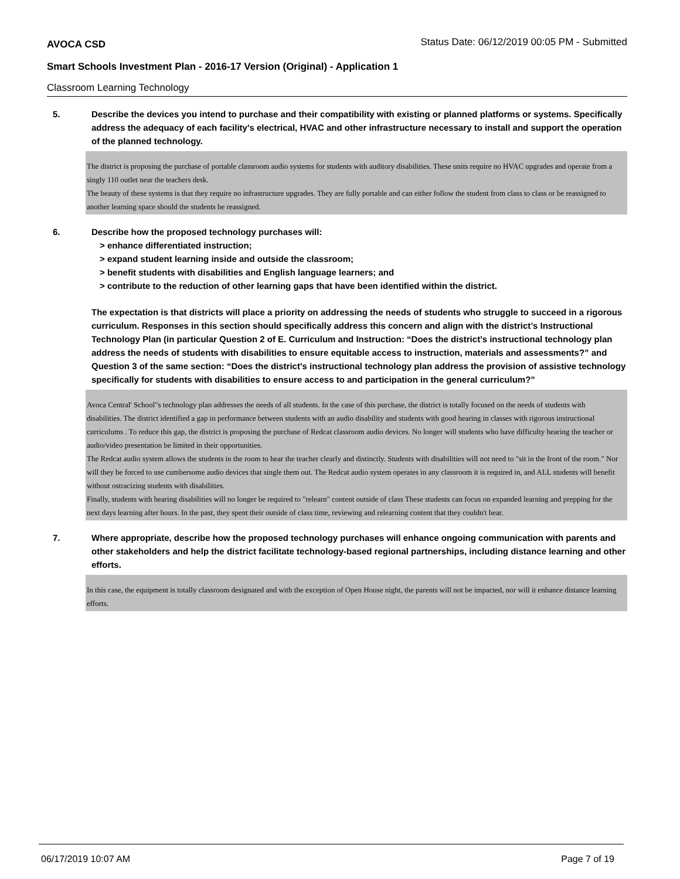AVOCA CSD
Status Date: 06/12/2019 00:05 PM - Submitted
Smart Schools Investment Plan - 2016-17 Version (Original) - Application 1
Classroom Learning Technology
5. Describe the devices you intend to purchase and their compatibility with existing or planned platforms or systems. Specifically address the adequacy of each facility's electrical, HVAC and other infrastructure necessary to install and support the operation of the planned technology.
The district is proposing the purchase of portable classroom audio systems for students with auditory disabilities. These units require no HVAC upgrades and operate from a singly 110 outlet near the teachers desk.
The beauty of these systems is that they require no infrastructure upgrades. They are fully portable and can either follow the student from class to class or be reassigned to another learning space should the students be reassigned.
6. Describe how the proposed technology purchases will:
> enhance differentiated instruction;
> expand student learning inside and outside the classroom;
> benefit students with disabilities and English language learners; and
> contribute to the reduction of other learning gaps that have been identified within the district.
The expectation is that districts will place a priority on addressing the needs of students who struggle to succeed in a rigorous curriculum. Responses in this section should specifically address this concern and align with the district’s Instructional Technology Plan (in particular Question 2 of E. Curriculum and Instruction: “Does the district's instructional technology plan address the needs of students with disabilities to ensure equitable access to instruction, materials and assessments?” and Question 3 of the same section: “Does the district's instructional technology plan address the provision of assistive technology specifically for students with disabilities to ensure access to and participation in the general curriculum?”
Avoca Central' School"s technology plan addresses the needs of all students. In the case of this purchase, the district is totally focused on the needs of students with disabilities. The district identified a gap in performance between students with an audio disability and students with good hearing in classes with rigorous instructional curriculums . To reduce this gap, the district is proposing the purchase of Redcat classroom audio devices. No longer will students who have difficulty hearing the teacher or audio/video presentation be limited in their opportunities.
The Redcat audio system allows the students in the room to hear the teacher clearly and distinctly. Students with disabilities will not need to "sit in the front of the room." Nor will they be forced to use cumbersome audio devices that single them out. The Redcat audio system operates in any classroom it is required in, and ALL students will benefit without ostracizing students with disabilities.
Finally, students with hearing disabilities will no longer be required to "relearn" content outside of class These students can focus on expanded learning and prepping for the next days learning after hours. In the past, they spent their outside of class time, reviewing and relearning content that they couldn't hear.
7. Where appropriate, describe how the proposed technology purchases will enhance ongoing communication with parents and other stakeholders and help the district facilitate technology-based regional partnerships, including distance learning and other efforts.
In this case, the equipment is totally classroom designated and with the exception of Open House night, the parents will not be impacted, nor will it enhance distance learning efforts.
06/17/2019 10:07 AM Page 7 of 19